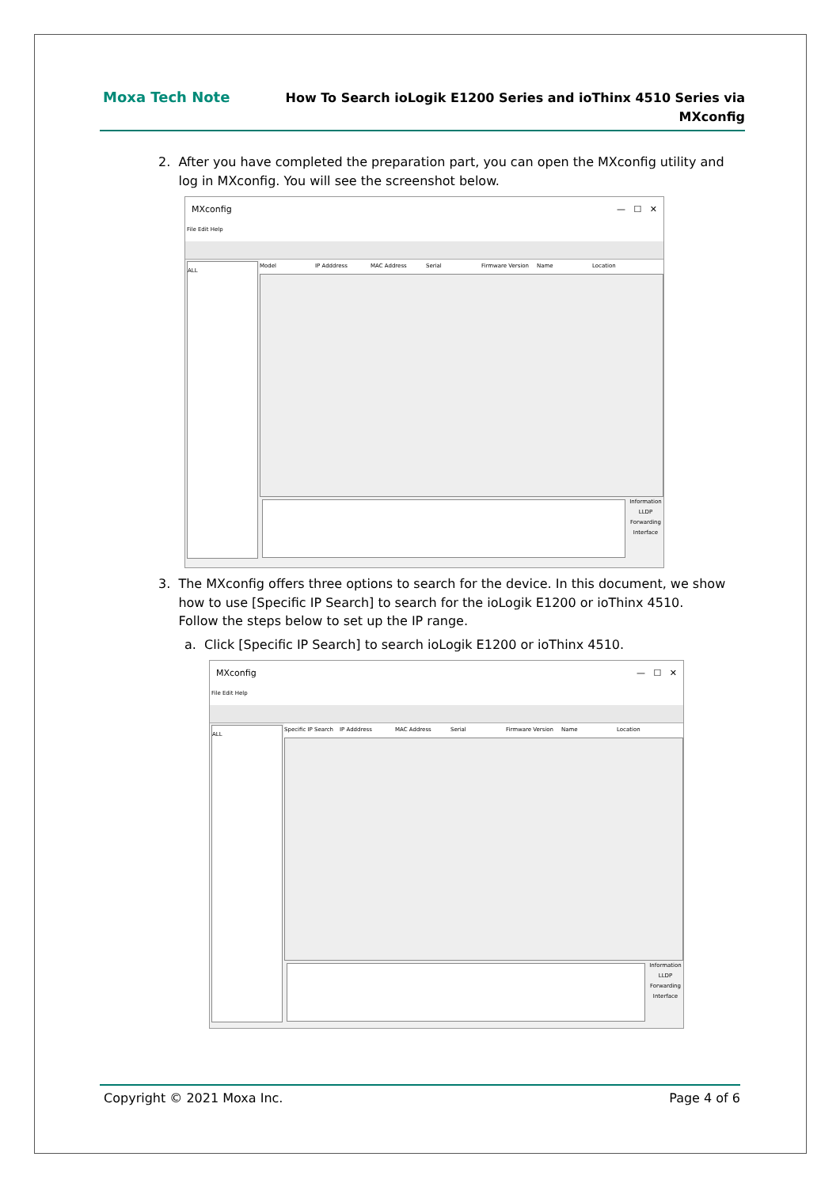Moxa Tech Note
How To Search ioLogik E1200 Series and ioThinx 4510 Series via
MXconfig
2. After you have completed the preparation part, you can open the MXconfig utility and
log in MXconfig. You will see the screenshot below.
MXconfig — ☐ ✕
File Edit Help
ALL
Model IP Adddress MAC Address Serial Firmware Version Name Location
Information
LLDP
Forwarding
Interface
3. The MXconfig offers three options to search for the device. In this document, we show
how to use [Specific IP Search] to search for the ioLogik E1200 or ioThinx 4510.
Follow the steps below to set up the IP range.
a. Click [Specific IP Search] to search ioLogik E1200 or ioThinx 4510.
MXconfig — ☐ ✕
File Edit Help
ALL
Specific IP Search IP Adddress MAC Address Serial Firmware Version Name Location
Information
LLDP
Forwarding
Interface
Copyright © 2021 Moxa Inc. Page 4 of 6